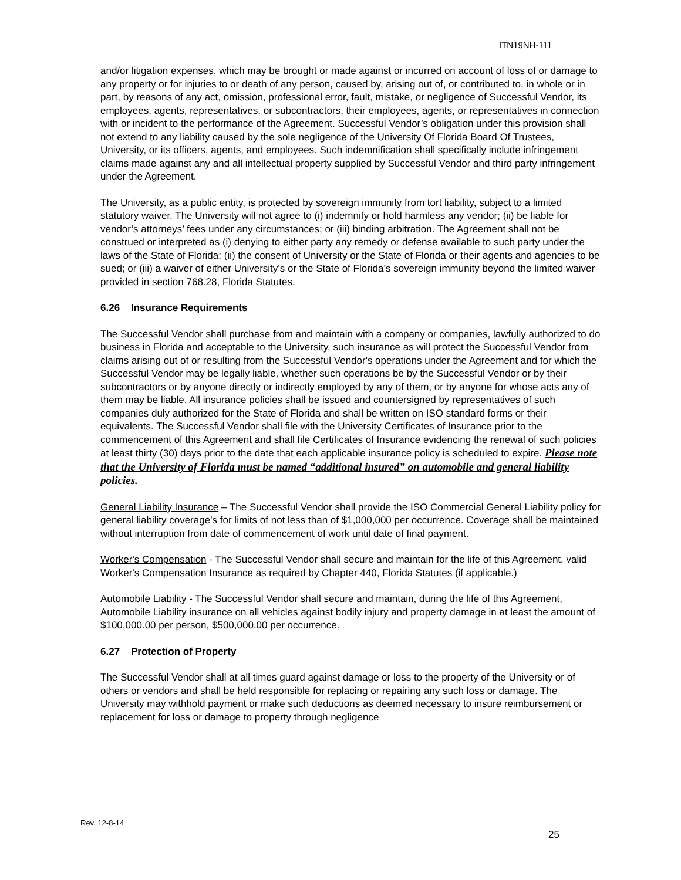ITN19NH-111
and/or litigation expenses, which may be brought or made against or incurred on account of loss of or damage to any property or for injuries to or death of any person, caused by, arising out of, or contributed to, in whole or in part, by reasons of any act, omission, professional error, fault, mistake, or negligence of Successful Vendor, its employees, agents, representatives, or subcontractors, their employees, agents, or representatives in connection with or incident to the performance of the Agreement. Successful Vendor’s obligation under this provision shall not extend to any liability caused by the sole negligence of the University Of Florida Board Of Trustees, University, or its officers, agents, and employees. Such indemnification shall specifically include infringement claims made against any and all intellectual property supplied by Successful Vendor and third party infringement under the Agreement.
The University, as a public entity, is protected by sovereign immunity from tort liability, subject to a limited statutory waiver. The University will not agree to (i) indemnify or hold harmless any vendor; (ii) be liable for vendor’s attorneys’ fees under any circumstances; or (iii) binding arbitration. The Agreement shall not be construed or interpreted as (i) denying to either party any remedy or defense available to such party under the laws of the State of Florida; (ii) the consent of University or the State of Florida or their agents and agencies to be sued; or (iii) a waiver of either University’s or the State of Florida’s sovereign immunity beyond the limited waiver provided in section 768.28, Florida Statutes.
6.26 Insurance Requirements
The Successful Vendor shall purchase from and maintain with a company or companies, lawfully authorized to do business in Florida and acceptable to the University, such insurance as will protect the Successful Vendor from claims arising out of or resulting from the Successful Vendor's operations under the Agreement and for which the Successful Vendor may be legally liable, whether such operations be by the Successful Vendor or by their subcontractors or by anyone directly or indirectly employed by any of them, or by anyone for whose acts any of them may be liable. All insurance policies shall be issued and countersigned by representatives of such companies duly authorized for the State of Florida and shall be written on ISO standard forms or their equivalents. The Successful Vendor shall file with the University Certificates of Insurance prior to the commencement of this Agreement and shall file Certificates of Insurance evidencing the renewal of such policies at least thirty (30) days prior to the date that each applicable insurance policy is scheduled to expire. Please note that the University of Florida must be named “additional insured” on automobile and general liability policies.
General Liability Insurance – The Successful Vendor shall provide the ISO Commercial General Liability policy for general liability coverage’s for limits of not less than of $1,000,000 per occurrence. Coverage shall be maintained without interruption from date of commencement of work until date of final payment.
Worker's Compensation - The Successful Vendor shall secure and maintain for the life of this Agreement, valid Worker's Compensation Insurance as required by Chapter 440, Florida Statutes (if applicable.)
Automobile Liability - The Successful Vendor shall secure and maintain, during the life of this Agreement, Automobile Liability insurance on all vehicles against bodily injury and property damage in at least the amount of $100,000.00 per person, $500,000.00 per occurrence.
6.27 Protection of Property
The Successful Vendor shall at all times guard against damage or loss to the property of the University or of others or vendors and shall be held responsible for replacing or repairing any such loss or damage. The University may withhold payment or make such deductions as deemed necessary to insure reimbursement or replacement for loss or damage to property through negligence
Rev. 12-8-14
25